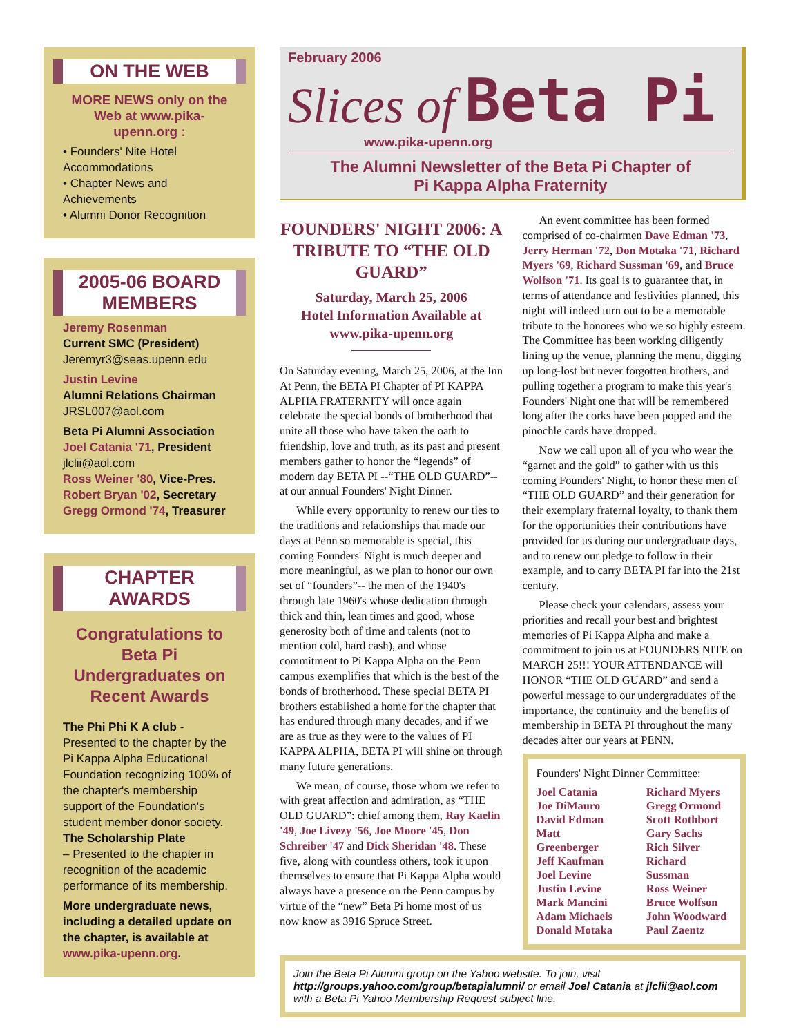ON THE WEB
MORE NEWS only on the Web at www.pika-upenn.org :
• Founders' Nite Hotel Accommodations
• Chapter News and Achievements
• Alumni Donor Recognition
2005-06 BOARD MEMBERS
Jeremy Rosenman
Current SMC (President)
Jeremyr3@seas.upenn.edu
Justin Levine
Alumni Relations Chairman
JRSL007@aol.com
Beta Pi Alumni Association
Joel Catania '71, President
jlclii@aol.com
Ross Weiner '80, Vice-Pres.
Robert Bryan '02, Secretary
Gregg Ormond '74, Treasurer
CHAPTER AWARDS
Congratulations to Beta Pi Undergraduates on Recent Awards
The Phi Phi K A club - Presented to the chapter by the Pi Kappa Alpha Educational Foundation recognizing 100% of the chapter's membership support of the Foundation's student member donor society.
The Scholarship Plate
– Presented to the chapter in recognition of the academic performance of its membership.
More undergraduate news, including a detailed update on the chapter, is available at www.pika-upenn.org.
February 2006
Slices of Beta Pi
www.pika-upenn.org
The Alumni Newsletter of the Beta Pi Chapter of
Pi Kappa Alpha Fraternity
FOUNDERS' NIGHT 2006: A TRIBUTE TO “THE OLD GUARD”
Saturday, March 25, 2006
Hotel Information Available at www.pika-upenn.org
On Saturday evening, March 25, 2006, at the Inn At Penn, the BETA PI Chapter of PI KAPPA ALPHA FRATERNITY will once again celebrate the special bonds of brotherhood that unite all those who have taken the oath to friendship, love and truth, as its past and present members gather to honor the “legends” of modern day BETA PI --“THE OLD GUARD”--at our annual Founders' Night Dinner.
While every opportunity to renew our ties to the traditions and relationships that made our days at Penn so memorable is special, this coming Founders' Night is much deeper and more meaningful, as we plan to honor our own set of “founders”-- the men of the 1940's through late 1960's whose dedication through thick and thin, lean times and good, whose generosity both of time and talents (not to mention cold, hard cash), and whose commitment to Pi Kappa Alpha on the Penn campus exemplifies that which is the best of the bonds of brotherhood. These special BETA PI brothers established a home for the chapter that has endured through many decades, and if we are as true as they were to the values of PI KAPPA ALPHA, BETA PI will shine on through many future generations.
We mean, of course, those whom we refer to with great affection and admiration, as “THE OLD GUARD”: chief among them, Ray Kaelin '49, Joe Livezy '56, Joe Moore '45, Don Schreiber '47 and Dick Sheridan '48. These five, along with countless others, took it upon themselves to ensure that Pi Kappa Alpha would always have a presence on the Penn campus by virtue of the “new” Beta Pi home most of us now know as 3916 Spruce Street.
An event committee has been formed comprised of co-chairmen Dave Edman '73, Jerry Herman '72, Don Motaka '71, Richard Myers '69, Richard Sussman '69, and Bruce Wolfson '71. Its goal is to guarantee that, in terms of attendance and festivities planned, this night will indeed turn out to be a memorable tribute to the honorees who we so highly esteem. The Committee has been working diligently lining up the venue, planning the menu, digging up long-lost but never forgotten brothers, and pulling together a program to make this year's Founders' Night one that will be remembered long after the corks have been popped and the pinochle cards have dropped.
Now we call upon all of you who wear the “garnet and the gold” to gather with us this coming Founders' Night, to honor these men of “THE OLD GUARD” and their generation for their exemplary fraternal loyalty, to thank them for the opportunities their contributions have provided for us during our undergraduate days, and to renew our pledge to follow in their example, and to carry BETA PI far into the 21st century.
Please check your calendars, assess your priorities and recall your best and brightest memories of Pi Kappa Alpha and make a commitment to join us at FOUNDERS NITE on MARCH 25!!! YOUR ATTENDANCE will HONOR “THE OLD GUARD” and send a powerful message to our undergraduates of the importance, the continuity and the benefits of membership in BETA PI throughout the many decades after our years at PENN.
Founders' Night Dinner Committee:
Joel Catania
Joe DiMauro
David Edman
Matt Greenberger
Jeff Kaufman
Joel Levine
Justin Levine
Mark Mancini
Adam Michaels
Donald Motaka
Richard Myers
Gregg Ormond
Scott Rothbort
Gary Sachs
Rich Silver
Richard Sussman
Ross Weiner
Bruce Wolfson
John Woodward
Paul Zaentz
Join the Beta Pi Alumni group on the Yahoo website. To join, visit http://groups.yahoo.com/group/betapialumni/ or email Joel Catania at jlclii@aol.com with a Beta Pi Yahoo Membership Request subject line.